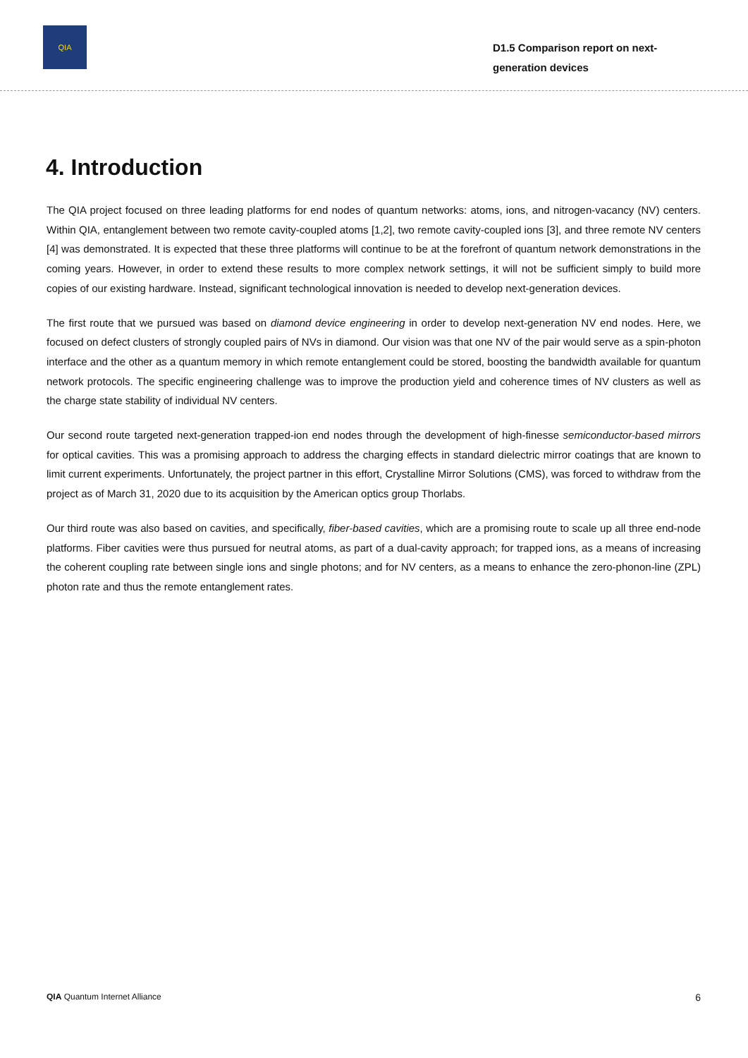QIA
D1.5 Comparison report on next-generation devices
4. Introduction
The QIA project focused on three leading platforms for end nodes of quantum networks: atoms, ions, and nitrogen-vacancy (NV) centers. Within QIA, entanglement between two remote cavity-coupled atoms [1,2], two remote cavity-coupled ions [3], and three remote NV centers [4] was demonstrated. It is expected that these three platforms will continue to be at the forefront of quantum network demonstrations in the coming years. However, in order to extend these results to more complex network settings, it will not be sufficient simply to build more copies of our existing hardware. Instead, significant technological innovation is needed to develop next-generation devices.
The first route that we pursued was based on diamond device engineering in order to develop next-generation NV end nodes. Here, we focused on defect clusters of strongly coupled pairs of NVs in diamond. Our vision was that one NV of the pair would serve as a spin-photon interface and the other as a quantum memory in which remote entanglement could be stored, boosting the bandwidth available for quantum network protocols. The specific engineering challenge was to improve the production yield and coherence times of NV clusters as well as the charge state stability of individual NV centers.
Our second route targeted next-generation trapped-ion end nodes through the development of high-finesse semiconductor-based mirrors for optical cavities. This was a promising approach to address the charging effects in standard dielectric mirror coatings that are known to limit current experiments. Unfortunately, the project partner in this effort, Crystalline Mirror Solutions (CMS), was forced to withdraw from the project as of March 31, 2020 due to its acquisition by the American optics group Thorlabs.
Our third route was also based on cavities, and specifically, fiber-based cavities, which are a promising route to scale up all three end-node platforms. Fiber cavities were thus pursued for neutral atoms, as part of a dual-cavity approach; for trapped ions, as a means of increasing the coherent coupling rate between single ions and single photons; and for NV centers, as a means to enhance the zero-phonon-line (ZPL) photon rate and thus the remote entanglement rates.
QIA Quantum Internet Alliance 6